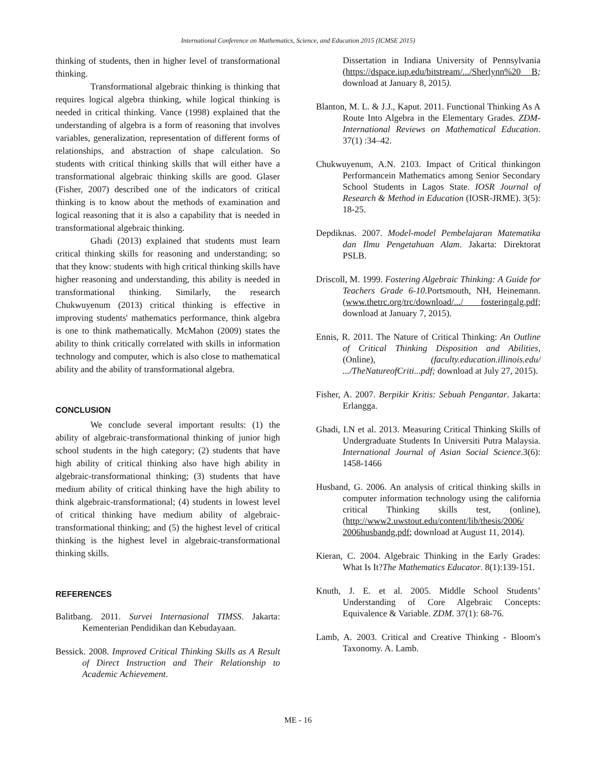International Conference on Mathematics, Science, and Education 2015 (ICMSE 2015)
thinking of students, then in higher level of transformational thinking.
Transformational algebraic thinking is thinking that requires logical algebra thinking, while logical thinking is needed in critical thinking. Vance (1998) explained that the understanding of algebra is a form of reasoning that involves variables, generalization, representation of different forms of relationships, and abstraction of shape calculation. So students with critical thinking skills that will either have a transformational algebraic thinking skills are good. Glaser (Fisher, 2007) described one of the indicators of critical thinking is to know about the methods of examination and logical reasoning that it is also a capability that is needed in transformational algebraic thinking.
Ghadi (2013) explained that students must learn critical thinking skills for reasoning and understanding; so that they know: students with high critical thinking skills have higher reasoning and understanding, this ability is needed in transformational thinking. Similarly, the research Chukwuyenum (2013) critical thinking is effective in improving students' mathematics performance, think algebra is one to think mathematically. McMahon (2009) states the ability to think critically correlated with skills in information technology and computer, which is also close to mathematical ability and the ability of transformational algebra.
CONCLUSION
We conclude several important results: (1) the ability of algebraic-transformational thinking of junior high school students in the high category; (2) students that have high ability of critical thinking also have high ability in algebraic-transformational thinking; (3) students that have medium ability of critical thinking have the high ability to think algebraic-transformational; (4) students in lowest level of critical thinking have medium ability of algebraic-transformational thinking; and (5) the highest level of critical thinking is the highest level in algebraic-transformational thinking skills.
REFERENCES
Balitbang. 2011. Survei Internasional TIMSS. Jakarta: Kementerian Pendidikan dan Kebudayaan.
Bessick. 2008. Improved Critical Thinking Skills as A Result of Direct Instruction and Their Relationship to Academic Achievement.
Dissertation in Indiana University of Pennsylvania (https://dspace.iup.edu/bitstream/.../Sherlynn%20 B; download at January 8, 2015).
Blanton, M. L. & J.J., Kaput. 2011. Functional Thinking As A Route Into Algebra in the Elementary Grades. ZDM-International Reviews on Mathematical Education. 37(1) :34–42.
Chukwuyenum, A.N. 2103. Impact of Critical thinkingon Performancein Mathematics among Senior Secondary School Students in Lagos State. IOSR Journal of Research & Method in Education (IOSR-JRME). 3(5): 18-25.
Depdiknas. 2007. Model-model Pembelajaran Matematika dan Ilmu Pengetahuan Alam. Jakarta: Direktorat PSLB.
Driscoll, M. 1999. Fostering Algebraic Thinking: A Guide for Teachers Grade 6-10. Portsmouth, NH, Heinemann. (www.thetrc.org/trc/download/.../ fosteringalg.pdf; download at January 7, 2015).
Ennis, R. 2011. The Nature of Critical Thinking: An Outline of Critical Thinking Disposition and Abilities,(Online), (faculty.education.illinois.edu/ .../TheNatureofCriti...pdf; download at July 27, 2015).
Fisher, A. 2007. Berpikir Kritis: Sebuah Pengantar. Jakarta: Erlangga.
Ghadi, I.N et al. 2013. Measuring Critical Thinking Skills of Undergraduate Students In Universiti Putra Malaysia. International Journal of Asian Social Science.3(6): 1458-1466
Husband, G. 2006. An analysis of critical thinking skills in computer information technology using the california critical Thinking skills test, (online), (http://www2.uwstout.edu/content/lib/thesis/2006/ 2006husbandg.pdf; download at August 11, 2014).
Kieran, C. 2004. Algebraic Thinking in the Early Grades: What Is It?The Mathematics Educator. 8(1):139-151.
Knuth, J. E. et al. 2005. Middle School Students’ Understanding of Core Algebraic Concepts: Equivalence & Variable. ZDM. 37(1): 68-76.
Lamb, A. 2003. Critical and Creative Thinking - Bloom's Taxonomy. A. Lamb.
ME - 16